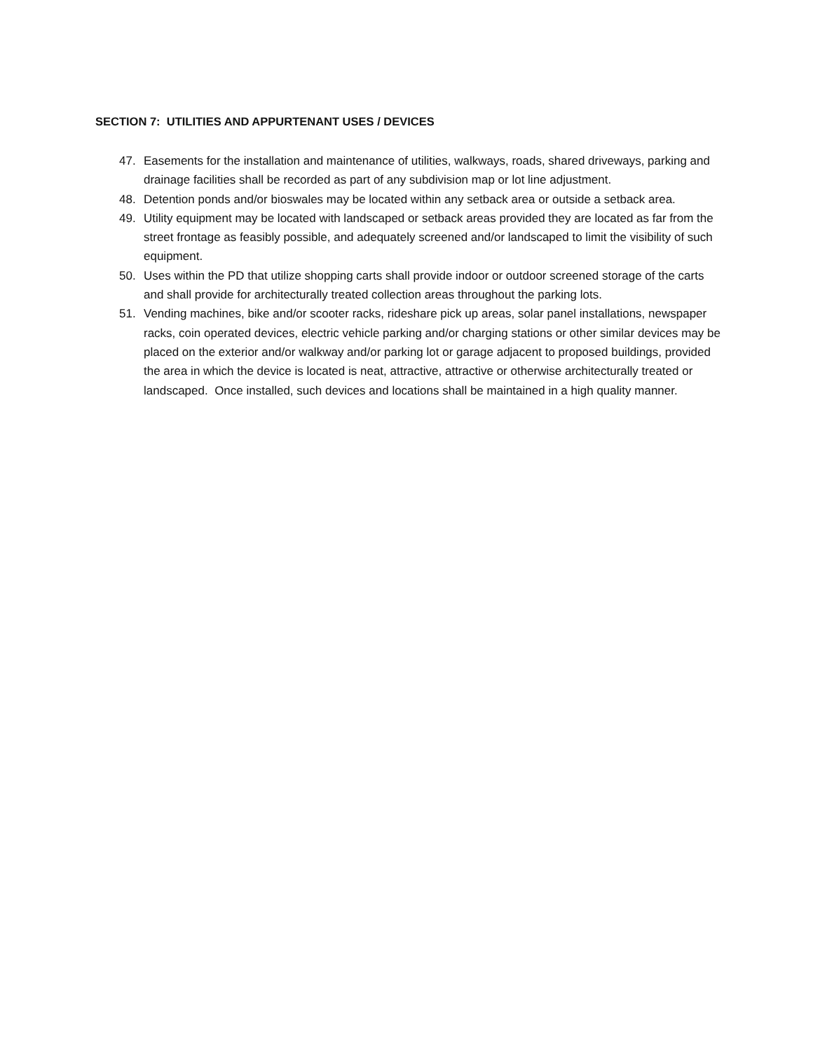SECTION 7: UTILITIES AND APPURTENANT USES / DEVICES
47. Easements for the installation and maintenance of utilities, walkways, roads, shared driveways, parking and drainage facilities shall be recorded as part of any subdivision map or lot line adjustment.
48. Detention ponds and/or bioswales may be located within any setback area or outside a setback area.
49. Utility equipment may be located with landscaped or setback areas provided they are located as far from the street frontage as feasibly possible, and adequately screened and/or landscaped to limit the visibility of such equipment.
50. Uses within the PD that utilize shopping carts shall provide indoor or outdoor screened storage of the carts and shall provide for architecturally treated collection areas throughout the parking lots.
51. Vending machines, bike and/or scooter racks, rideshare pick up areas, solar panel installations, newspaper racks, coin operated devices, electric vehicle parking and/or charging stations or other similar devices may be placed on the exterior and/or walkway and/or parking lot or garage adjacent to proposed buildings, provided the area in which the device is located is neat, attractive, attractive or otherwise architecturally treated or landscaped. Once installed, such devices and locations shall be maintained in a high quality manner.